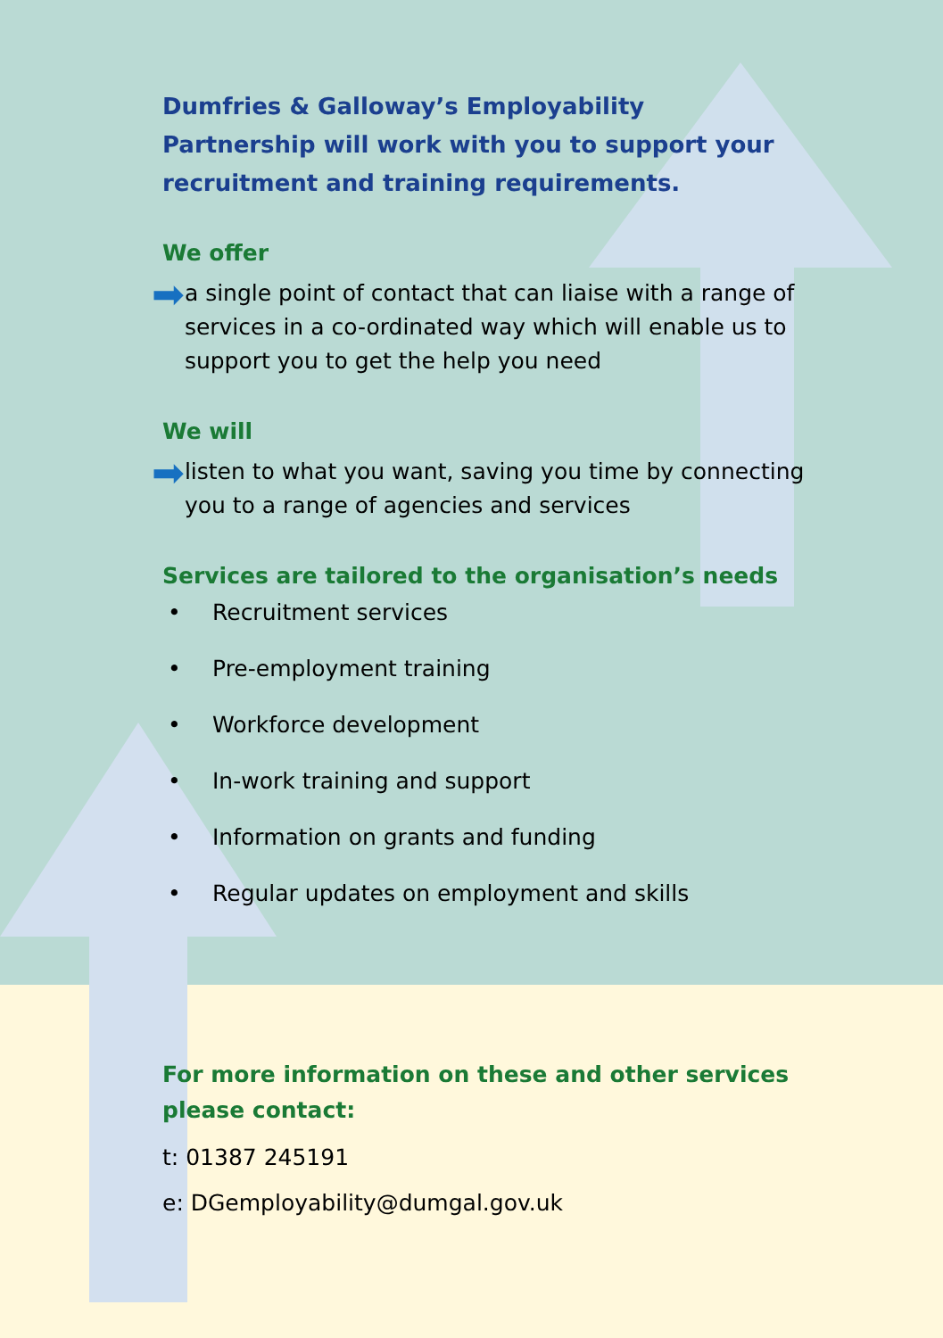Dumfries & Galloway’s Employability Partnership will work with you to support your recruitment and training requirements.
We offer
➡ a single point of contact that can liaise with a range of services in a co-ordinated way which will enable us to support you to get the help you need
We will
➡ listen to what you want, saving you time by connecting you to a range of agencies and services
Services are tailored to the organisation’s needs
• Recruitment services
• Pre-employment training
• Workforce development
• In-work training and support
• Information on grants and funding
• Regular updates on employment and skills
For more information on these and other services please contact:
t: 01387 245191
e: DGemployability@dumgal.gov.uk